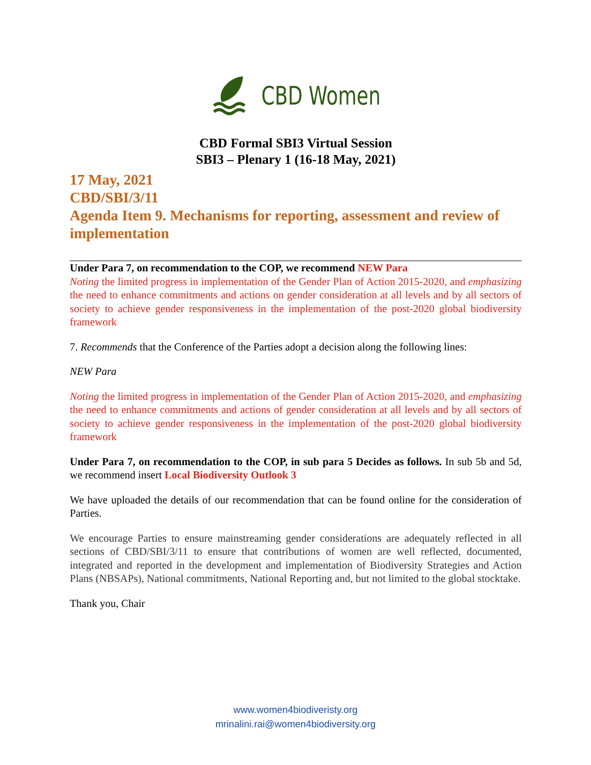CBD Women
CBD Formal SBI3 Virtual Session
SBI3 – Plenary 1 (16-18 May, 2021)
17 May, 2021
CBD/SBI/3/11
Agenda Item 9. Mechanisms for reporting, assessment and review of implementation
Under Para 7, on recommendation to the COP, we recommend NEW Para
Noting the limited progress in implementation of the Gender Plan of Action 2015-2020, and emphasizing the need to enhance commitments and actions on gender consideration at all levels and by all sectors of society to achieve gender responsiveness in the implementation of the post-2020 global biodiversity framework
7. Recommends that the Conference of the Parties adopt a decision along the following lines:
NEW Para
Noting the limited progress in implementation of the Gender Plan of Action 2015-2020, and emphasizing the need to enhance commitments and actions of gender consideration at all levels and by all sectors of society to achieve gender responsiveness in the implementation of the post-2020 global biodiversity framework
Under Para 7, on recommendation to the COP, in sub para 5 Decides as follows. In sub 5b and 5d, we recommend insert Local Biodiversity Outlook 3
We have uploaded the details of our recommendation that can be found online for the consideration of Parties.
We encourage Parties to ensure mainstreaming gender considerations are adequately reflected in all sections of CBD/SBI/3/11 to ensure that contributions of women are well reflected, documented, integrated and reported in the development and implementation of Biodiversity Strategies and Action Plans (NBSAPs), National commitments, National Reporting and, but not limited to the global stocktake.
Thank you, Chair
www.women4biodiveristy.org
mrinalini.rai@women4biodiversity.org